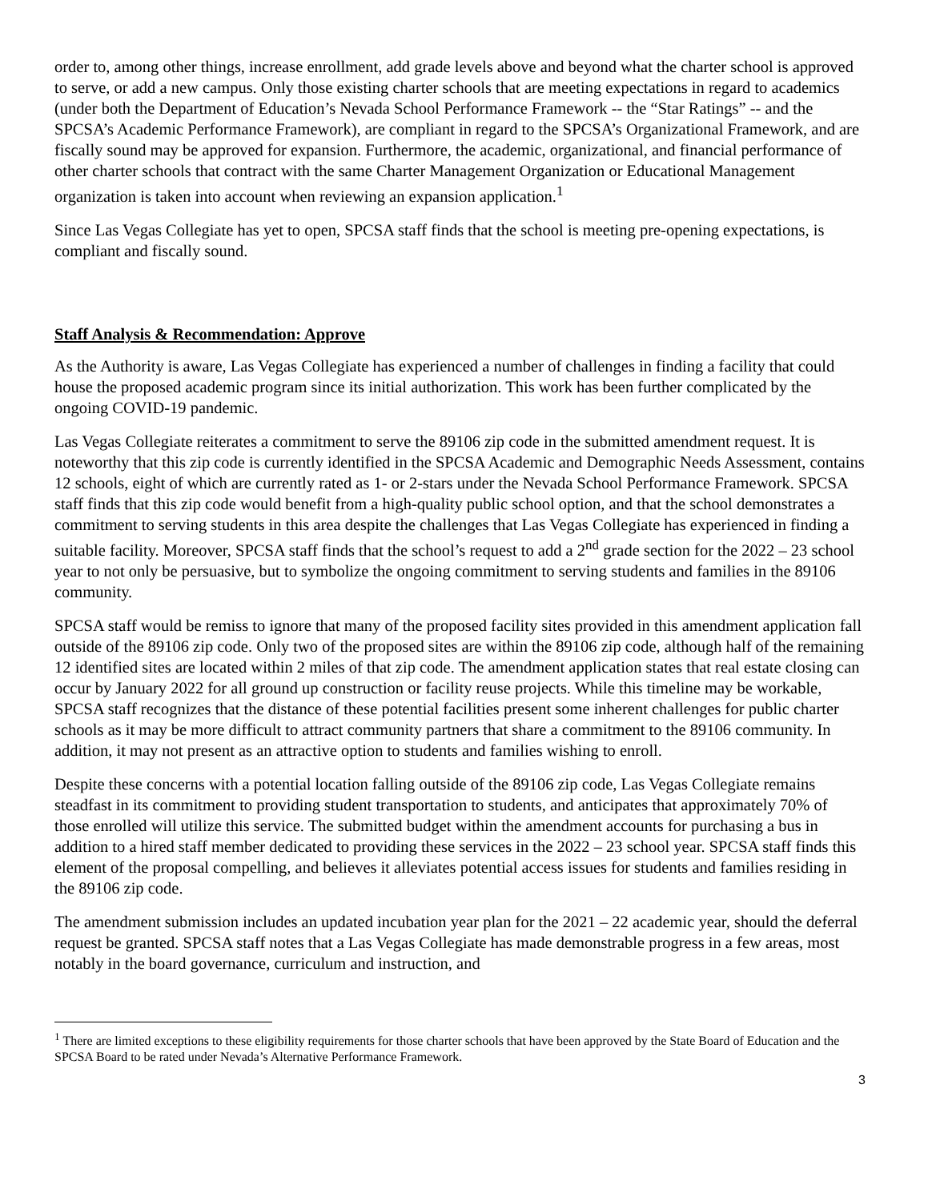order to, among other things, increase enrollment, add grade levels above and beyond what the charter school is approved to serve, or add a new campus. Only those existing charter schools that are meeting expectations in regard to academics (under both the Department of Education’s Nevada School Performance Framework -- the “Star Ratings” -- and the SPCSA’s Academic Performance Framework), are compliant in regard to the SPCSA’s Organizational Framework, and are fiscally sound may be approved for expansion. Furthermore, the academic, organizational, and financial performance of other charter schools that contract with the same Charter Management Organization or Educational Management organization is taken into account when reviewing an expansion application.<sup>1</sup>
Since Las Vegas Collegiate has yet to open, SPCSA staff finds that the school is meeting pre-opening expectations, is compliant and fiscally sound.
Staff Analysis & Recommendation: Approve
As the Authority is aware, Las Vegas Collegiate has experienced a number of challenges in finding a facility that could house the proposed academic program since its initial authorization. This work has been further complicated by the ongoing COVID-19 pandemic.
Las Vegas Collegiate reiterates a commitment to serve the 89106 zip code in the submitted amendment request. It is noteworthy that this zip code is currently identified in the SPCSA Academic and Demographic Needs Assessment, contains 12 schools, eight of which are currently rated as 1- or 2-stars under the Nevada School Performance Framework. SPCSA staff finds that this zip code would benefit from a high-quality public school option, and that the school demonstrates a commitment to serving students in this area despite the challenges that Las Vegas Collegiate has experienced in finding a suitable facility. Moreover, SPCSA staff finds that the school’s request to add a 2<sup>nd</sup> grade section for the 2022 – 23 school year to not only be persuasive, but to symbolize the ongoing commitment to serving students and families in the 89106 community.
SPCSA staff would be remiss to ignore that many of the proposed facility sites provided in this amendment application fall outside of the 89106 zip code. Only two of the proposed sites are within the 89106 zip code, although half of the remaining 12 identified sites are located within 2 miles of that zip code. The amendment application states that real estate closing can occur by January 2022 for all ground up construction or facility reuse projects. While this timeline may be workable, SPCSA staff recognizes that the distance of these potential facilities present some inherent challenges for public charter schools as it may be more difficult to attract community partners that share a commitment to the 89106 community. In addition, it may not present as an attractive option to students and families wishing to enroll.
Despite these concerns with a potential location falling outside of the 89106 zip code, Las Vegas Collegiate remains steadfast in its commitment to providing student transportation to students, and anticipates that approximately 70% of those enrolled will utilize this service. The submitted budget within the amendment accounts for purchasing a bus in addition to a hired staff member dedicated to providing these services in the 2022 – 23 school year. SPCSA staff finds this element of the proposal compelling, and believes it alleviates potential access issues for students and families residing in the 89106 zip code.
The amendment submission includes an updated incubation year plan for the 2021 – 22 academic year, should the deferral request be granted. SPCSA staff notes that a Las Vegas Collegiate has made demonstrable progress in a few areas, most notably in the board governance, curriculum and instruction, and
<sup>1</sup> There are limited exceptions to these eligibility requirements for those charter schools that have been approved by the State Board of Education and the SPCSA Board to be rated under Nevada’s Alternative Performance Framework.
3